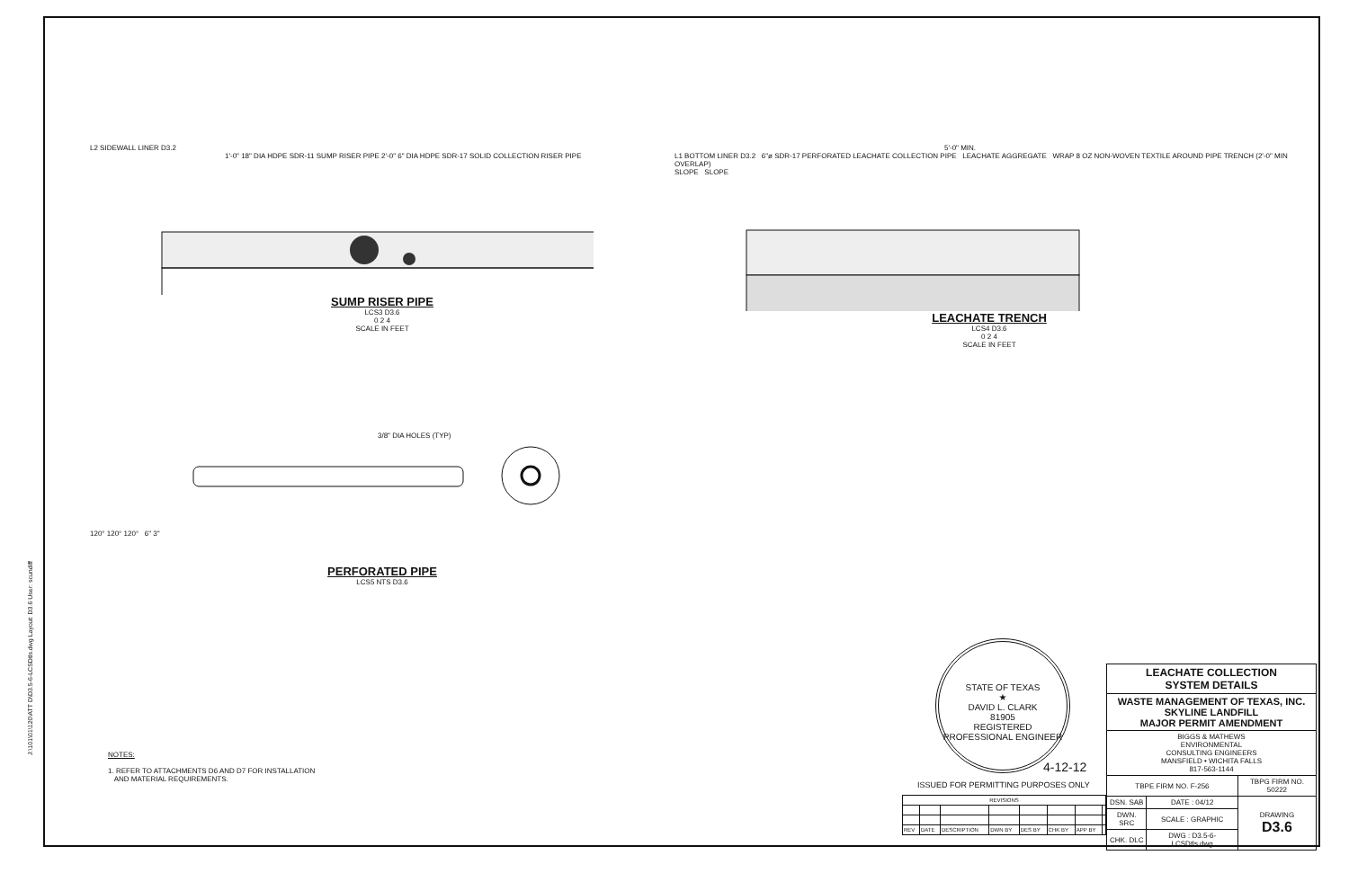J:\101\01\120\ATT D\D3.5-6-LCSDtls.dwg Layout: D3.6 User: scundiff
L2 SIDEWALL LINER D3.2
1'-0" 18" DIA HDPE SDR-11 SUMP RISER PIPE 2'-0" 6" DIA HDPE SDR-17 SOLID COLLECTION RISER PIPE
SUMP RISER PIPE
LCS3 D3.6
0 2 4
SCALE IN FEET
5'-0" MIN.
L1 BOTTOM LINER D3.2 6"ø SDR-17 PERFORATED LEACHATE COLLECTION PIPE LEACHATE AGGREGATE WRAP 8 OZ NON-WOVEN TEXTILE AROUND PIPE TRENCH (2'-0" MIN OVERLAP)
SLOPE SLOPE
LEACHATE TRENCH
LCS4 D3.6
0 2 4
SCALE IN FEET
3/8" DIA HOLES (TYP)
120° 120° 120° 6" 3"
PERFORATED PIPE
LCS5 NTS D3.6
NOTES:
1. REFER TO ATTACHMENTS D6 AND D7 FOR INSTALLATION
AND MATERIAL REQUIREMENTS.
STATE OF TEXAS
★
DAVID L. CLARK
81905
REGISTERED PROFESSIONAL ENGINEER
4-12-12
ISSUED FOR PERMITTING PURPOSES ONLY
| REVISIONS | | | | | | | |
| --- | --- | --- | --- | --- | --- | --- | --- |
| REV | DATE | DESCRIPTION | DWN BY | DES BY | CHK BY | APP BY | |
| LEACHATE COLLECTION SYSTEM DETAILS | | |
| WASTE MANAGEMENT OF TEXAS, INC. SKYLINE LANDFILL MAJOR PERMIT AMENDMENT | | |
| BIGGS & MATHEWS ENVIRONMENTAL CONSULTING ENGINEERS MANSFIELD • WICHITA FALLS 817-563-1144 | | |
| TBPE FIRM NO. F-256 | | TBPG FIRM NO. 50222 |
| DSN. SAB | DATE : 04/12 | DRAWING D3.6 |
| DWN. SRC | SCALE : GRAPHIC | |
| CHK. DLC | DWG : D3.5-6-LCSDtls.dwg | |